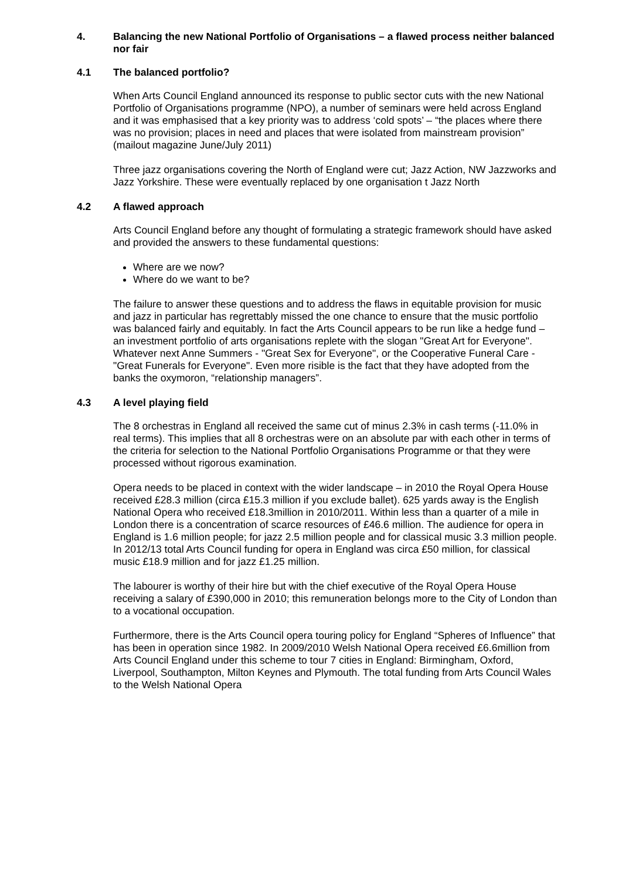4. Balancing the new National Portfolio of Organisations – a flawed process neither balanced nor fair
4.1 The balanced portfolio?
When Arts Council England announced its response to public sector cuts with the new National Portfolio of Organisations programme (NPO), a number of seminars were held across England and it was emphasised that a key priority was to address ‘cold spots’ – “the places where there was no provision; places in need and places that were isolated from mainstream provision” (mailout magazine June/July 2011)
Three jazz organisations covering the North of England were cut; Jazz Action, NW Jazzworks and Jazz Yorkshire. These were eventually replaced by one organisation t Jazz North
4.2 A flawed approach
Arts Council England before any thought of formulating a strategic framework should have asked and provided the answers to these fundamental questions:
Where are we now?
Where do we want to be?
The failure to answer these questions and to address the flaws in equitable provision for music and jazz in particular has regrettably missed the one chance to ensure that the music portfolio was balanced fairly and equitably. In fact the Arts Council appears to be run like a hedge fund – an investment portfolio of arts organisations replete with the slogan "Great Art for Everyone". Whatever next Anne Summers - "Great Sex for Everyone", or the Cooperative Funeral Care - "Great Funerals for Everyone". Even more risible is the fact that they have adopted from the banks the oxymoron, “relationship managers”.
4.3 A level playing field
The 8 orchestras in England all received the same cut of minus 2.3% in cash terms (-11.0% in real terms). This implies that all 8 orchestras were on an absolute par with each other in terms of the criteria for selection to the National Portfolio Organisations Programme or that they were processed without rigorous examination.
Opera needs to be placed in context with the wider landscape – in 2010 the Royal Opera House received £28.3 million (circa £15.3 million if you exclude ballet). 625 yards away is the English National Opera who received £18.3million in 2010/2011. Within less than a quarter of a mile in London there is a concentration of scarce resources of £46.6 million. The audience for opera in England is 1.6 million people; for jazz 2.5 million people and for classical music 3.3 million people. In 2012/13 total Arts Council funding for opera in England was circa £50 million, for classical music £18.9 million and for jazz £1.25 million.
The labourer is worthy of their hire but with the chief executive of the Royal Opera House receiving a salary of £390,000 in 2010; this remuneration belongs more to the City of London than to a vocational occupation.
Furthermore, there is the Arts Council opera touring policy for England “Spheres of Influence” that has been in operation since 1982. In 2009/2010 Welsh National Opera received £6.6million from Arts Council England under this scheme to tour 7 cities in England: Birmingham, Oxford, Liverpool, Southampton, Milton Keynes and Plymouth. The total funding from Arts Council Wales to the Welsh National Opera